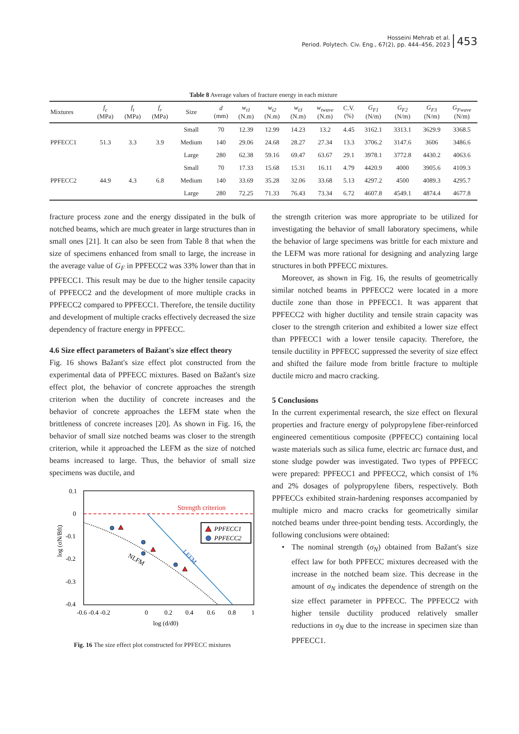Hosseini Mehrab et al.
Period. Polytech. Civ. Eng., 67(2), pp. 444–456, 2023
453
Table 8 Average values of fracture energy in each mixture
| Mixtures | f<sub>c</sub> (MPa) | f<sub>t</sub> (MPa) | f<sub>r</sub> (MPa) | Size | d (mm) | w<sub>t1</sub> (N.m) | w<sub>t2</sub> (N.m) | w<sub>t3</sub> (N.m) | w<sub>twave</sub> (N.m) | C.V. (%) | G<sub>F1</sub> (N/m) | G<sub>F2</sub> (N/m) | G<sub>F3</sub> (N/m) | G<sub>Fwave</sub> (N/m) |
| --- | --- | --- | --- | --- | --- | --- | --- | --- | --- | --- | --- | --- | --- | --- |
| PPFECC1 | 51.3 | 3.3 | 3.9 | Small | 70 | 12.39 | 12.99 | 14.23 | 13.2 | 4.45 | 3162.1 | 3313.1 | 3629.9 | 3368.5 |
| | | | | Medium | 140 | 29.06 | 24.68 | 28.27 | 27.34 | 13.3 | 3706.2 | 3147.6 | 3606 | 3486.6 |
| | | | | Large | 280 | 62.38 | 59.16 | 69.47 | 63.67 | 29.1 | 3978.1 | 3772.8 | 4430.2 | 4063.6 |
| PPFECC2 | 44.9 | 4.3 | 6.8 | Small | 70 | 17.33 | 15.68 | 15.31 | 16.11 | 4.79 | 4420.9 | 4000 | 3905.6 | 4109.3 |
| | | | | Medium | 140 | 33.69 | 35.28 | 32.06 | 33.68 | 5.13 | 4297.2 | 4500 | 4089.3 | 4295.7 |
| | | | | Large | 280 | 72.25 | 71.33 | 76.43 | 73.34 | 6.72 | 4607.8 | 4549.1 | 4874.4 | 4677.8 |
fracture process zone and the energy dissipated in the bulk of notched beams, which are much greater in large structures than in small ones [21]. It can also be seen from Table 8 that when the size of specimens enhanced from small to large, the increase in the average value of G<sub>F</sub> in PPFECC2 was 33% lower than that in PPFECC1. This result may be due to the higher tensile capacity of PPFECC2 and the development of more multiple cracks in PPFECC2 compared to PPFECC1. Therefore, the tensile ductility and development of multiple cracks effectively decreased the size dependency of fracture energy in PPFECC.
4.6 Size effect parameters of Bažant's size effect theory
Fig. 16 shows Bažant's size effect plot constructed from the experimental data of PPFECC mixtures. Based on Bažant's size effect plot, the behavior of concrete approaches the strength criterion when the ductility of concrete increases and the behavior of concrete approaches the LEFM state when the brittleness of concrete increases [20]. As shown in Fig. 16, the behavior of small size notched beams was closer to the strength criterion, while it approached the LEFM as the size of notched beams increased to large. Thus, the behavior of small size specimens was ductile, and
0.1
0
-0.1
-0.2
-0.3
-0.4
-0.6 -0.4 -0.2
0
0.2
0.4
0.6
0.8
1
log (d/d0)
log (σN/Bft)
Strength criterion
LEFM
NLFM
PPFECC1
PPFECC2
Fig. 16 The size effect plot constructed for PPFECC mixtures
the strength criterion was more appropriate to be utilized for investigating the behavior of small laboratory specimens, while the behavior of large specimens was brittle for each mixture and the LEFM was more rational for designing and analyzing large structures in both PPFECC mixtures.
Moreover, as shown in Fig. 16, the results of geometrically similar notched beams in PPFECC2 were located in a more ductile zone than those in PPFECC1. It was apparent that PPFECC2 with higher ductility and tensile strain capacity was closer to the strength criterion and exhibited a lower size effect than PPFECC1 with a lower tensile capacity. Therefore, the tensile ductility in PPFECC suppressed the severity of size effect and shifted the failure mode from brittle fracture to multiple ductile micro and macro cracking.
5 Conclusions
In the current experimental research, the size effect on flexural properties and fracture energy of polypropylene fiber-reinforced engineered cementitious composite (PPFECC) containing local waste materials such as silica fume, electric arc furnace dust, and stone sludge powder was investigated. Two types of PPFECC were prepared: PPFECC1 and PPFECC2, which consist of 1% and 2% dosages of polypropylene fibers, respectively. Both PPFECCs exhibited strain-hardening responses accompanied by multiple micro and macro cracks for geometrically similar notched beams under three-point bending tests. Accordingly, the following conclusions were obtained:
• The nominal strength (σ<sub>N</sub>) obtained from Bažant's size effect law for both PPFECC mixtures decreased with the increase in the notched beam size. This decrease in the amount of σ<sub>N</sub> indicates the dependence of strength on the size effect parameter in PPFECC. The PPFECC2 with higher tensile ductility produced relatively smaller reductions in σ<sub>N</sub> due to the increase in specimen size than PPFECC1.